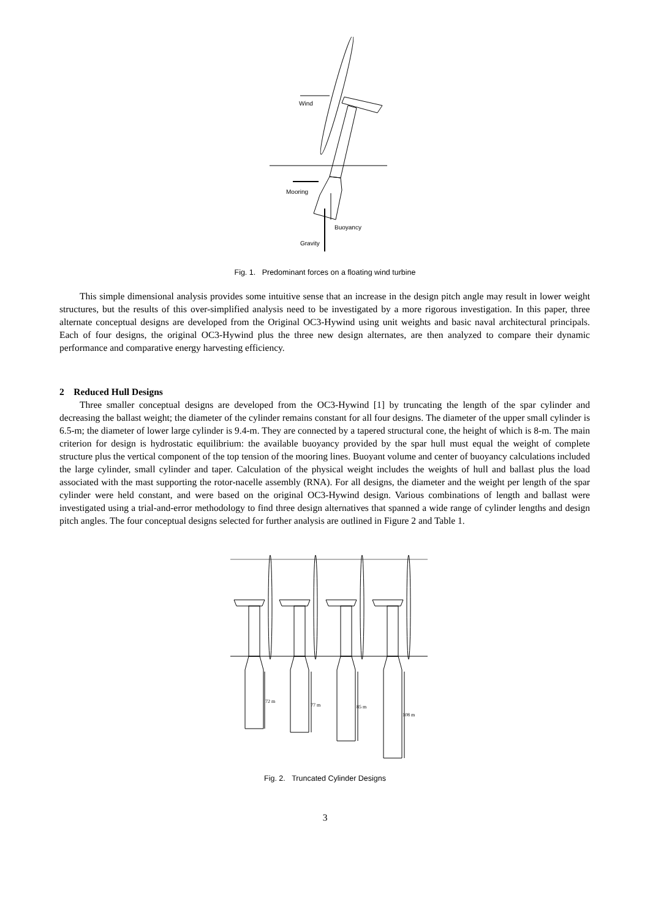Wind
Mooring
Buoyancy
Gravity
Fig. 1. Predominant forces on a floating wind turbine
This simple dimensional analysis provides some intuitive sense that an increase in the design pitch angle may result in lower weight structures, but the results of this over-simplified analysis need to be investigated by a more rigorous investigation. In this paper, three alternate conceptual designs are developed from the Original OC3-Hywind using unit weights and basic naval architectural principals. Each of four designs, the original OC3-Hywind plus the three new design alternates, are then analyzed to compare their dynamic performance and comparative energy harvesting efficiency.
2 Reduced Hull Designs
Three smaller conceptual designs are developed from the OC3-Hywind [1] by truncating the length of the spar cylinder and decreasing the ballast weight; the diameter of the cylinder remains constant for all four designs. The diameter of the upper small cylinder is 6.5-m; the diameter of lower large cylinder is 9.4-m. They are connected by a tapered structural cone, the height of which is 8-m. The main criterion for design is hydrostatic equilibrium: the available buoyancy provided by the spar hull must equal the weight of complete structure plus the vertical component of the top tension of the mooring lines. Buoyant volume and center of buoyancy calculations included the large cylinder, small cylinder and taper. Calculation of the physical weight includes the weights of hull and ballast plus the load associated with the mast supporting the rotor-nacelle assembly (RNA). For all designs, the diameter and the weight per length of the spar cylinder were held constant, and were based on the original OC3-Hywind design. Various combinations of length and ballast were investigated using a trial-and-error methodology to find three design alternatives that spanned a wide range of cylinder lengths and design pitch angles. The four conceptual designs selected for further analysis are outlined in Figure 2 and Table 1.
72 m
77 m
85 m
108 m
Fig. 2. Truncated Cylinder Designs
3